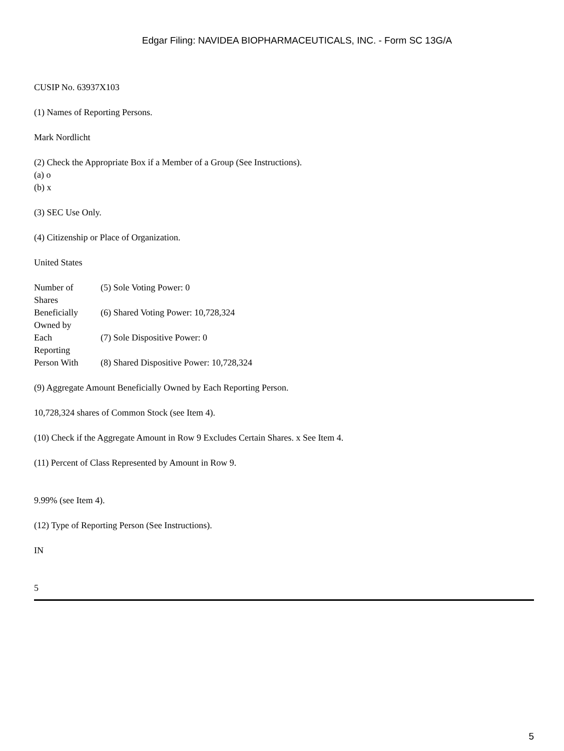Edgar Filing: NAVIDEA BIOPHARMACEUTICALS, INC. - Form SC 13G/A
CUSIP No. 63937X103
(1) Names of Reporting Persons.
Mark Nordlicht
(2) Check the Appropriate Box if a Member of a Group (See Instructions).
(a) o
(b) x
(3) SEC Use Only.
(4) Citizenship or Place of Organization.
United States
| Number of Shares | (5) Sole Voting Power: 0 |
| Beneficially Owned by | (6) Shared Voting Power: 10,728,324 |
| Each Reporting | (7) Sole Dispositive Power: 0 |
| Person With | (8) Shared Dispositive Power: 10,728,324 |
(9) Aggregate Amount Beneficially Owned by Each Reporting Person.
10,728,324 shares of Common Stock (see Item 4).
(10) Check if the Aggregate Amount in Row 9 Excludes Certain Shares. x See Item 4.
(11) Percent of Class Represented by Amount in Row 9.
9.99% (see Item 4).
(12) Type of Reporting Person (See Instructions).
IN
5
5